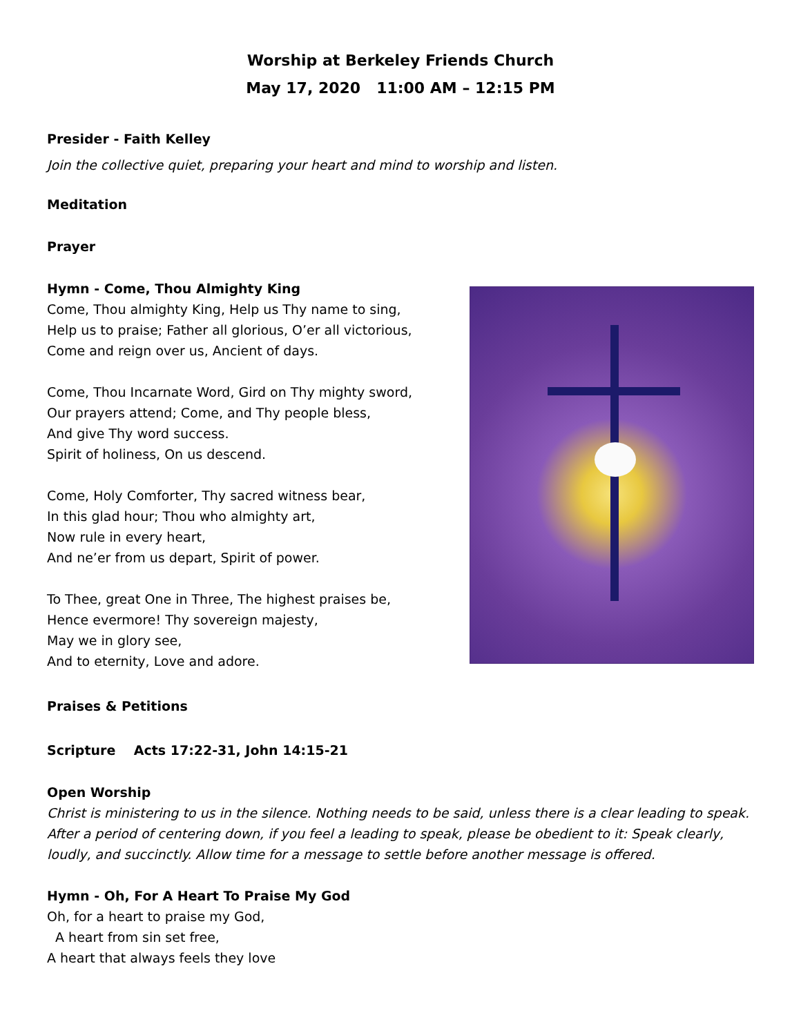Worship at Berkeley Friends Church
May 17, 2020 11:00 AM – 12:15 PM
Presider - Faith Kelley
Join the collective quiet, preparing your heart and mind to worship and listen.
Meditation
Prayer
Hymn - Come, Thou Almighty King
Come, Thou almighty King, Help us Thy name to sing,
Help us to praise; Father all glorious, O’er all victorious,
Come and reign over us, Ancient of days.
Come, Thou Incarnate Word, Gird on Thy mighty sword,
Our prayers attend; Come, and Thy people bless,
And give Thy word success.
Spirit of holiness, On us descend.
Come, Holy Comforter, Thy sacred witness bear,
In this glad hour; Thou who almighty art,
Now rule in every heart,
And ne’er from us depart, Spirit of power.
To Thee, great One in Three, The highest praises be,
Hence evermore! Thy sovereign majesty,
May we in glory see,
And to eternity, Love and adore.
Praises & Petitions
Scripture Acts 17:22-31, John 14:15-21
Open Worship
Christ is ministering to us in the silence. Nothing needs to be said, unless there is a clear leading to speak. After a period of centering down, if you feel a leading to speak, please be obedient to it: Speak clearly, loudly, and succinctly. Allow time for a message to settle before another message is offered.
Hymn - Oh, For A Heart To Praise My God
Oh, for a heart to praise my God,
A heart from sin set free,
A heart that always feels they love